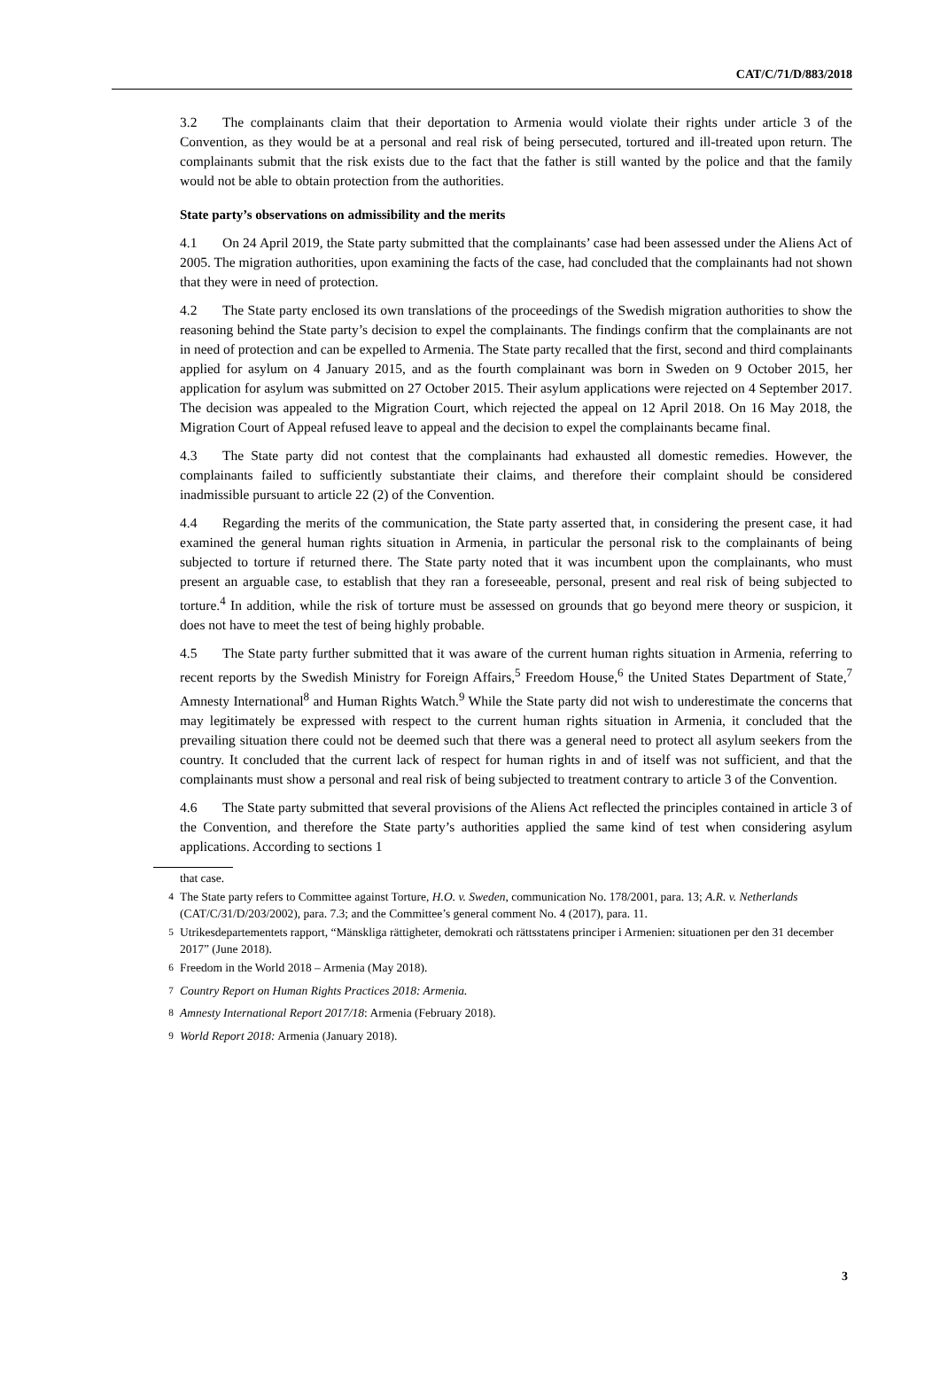CAT/C/71/D/883/2018
3.2 The complainants claim that their deportation to Armenia would violate their rights under article 3 of the Convention, as they would be at a personal and real risk of being persecuted, tortured and ill-treated upon return. The complainants submit that the risk exists due to the fact that the father is still wanted by the police and that the family would not be able to obtain protection from the authorities.
State party’s observations on admissibility and the merits
4.1 On 24 April 2019, the State party submitted that the complainants’ case had been assessed under the Aliens Act of 2005. The migration authorities, upon examining the facts of the case, had concluded that the complainants had not shown that they were in need of protection.
4.2 The State party enclosed its own translations of the proceedings of the Swedish migration authorities to show the reasoning behind the State party’s decision to expel the complainants. The findings confirm that the complainants are not in need of protection and can be expelled to Armenia. The State party recalled that the first, second and third complainants applied for asylum on 4 January 2015, and as the fourth complainant was born in Sweden on 9 October 2015, her application for asylum was submitted on 27 October 2015. Their asylum applications were rejected on 4 September 2017. The decision was appealed to the Migration Court, which rejected the appeal on 12 April 2018. On 16 May 2018, the Migration Court of Appeal refused leave to appeal and the decision to expel the complainants became final.
4.3 The State party did not contest that the complainants had exhausted all domestic remedies. However, the complainants failed to sufficiently substantiate their claims, and therefore their complaint should be considered inadmissible pursuant to article 22 (2) of the Convention.
4.4 Regarding the merits of the communication, the State party asserted that, in considering the present case, it had examined the general human rights situation in Armenia, in particular the personal risk to the complainants of being subjected to torture if returned there. The State party noted that it was incumbent upon the complainants, who must present an arguable case, to establish that they ran a foreseeable, personal, present and real risk of being subjected to torture.<sup>4</sup> In addition, while the risk of torture must be assessed on grounds that go beyond mere theory or suspicion, it does not have to meet the test of being highly probable.
4.5 The State party further submitted that it was aware of the current human rights situation in Armenia, referring to recent reports by the Swedish Ministry for Foreign Affairs,<sup>5</sup> Freedom House,<sup>6</sup> the United States Department of State,<sup>7</sup> Amnesty International<sup>8</sup> and Human Rights Watch.<sup>9</sup> While the State party did not wish to underestimate the concerns that may legitimately be expressed with respect to the current human rights situation in Armenia, it concluded that the prevailing situation there could not be deemed such that there was a general need to protect all asylum seekers from the country. It concluded that the current lack of respect for human rights in and of itself was not sufficient, and that the complainants must show a personal and real risk of being subjected to treatment contrary to article 3 of the Convention.
4.6 The State party submitted that several provisions of the Aliens Act reflected the principles contained in article 3 of the Convention, and therefore the State party’s authorities applied the same kind of test when considering asylum applications. According to sections 1
that case.
<sup>4</sup> The State party refers to Committee against Torture, H.O. v. Sweden, communication No. 178/2001, para. 13; A.R. v. Netherlands (CAT/C/31/D/203/2002), para. 7.3; and the Committee’s general comment No. 4 (2017), para. 11.
<sup>5</sup> Utrikesdepartementets rapport, “Mänskliga rättigheter, demokrati och rättsstatens principer i Armenien: situationen per den 31 december 2017” (June 2018).
<sup>6</sup> Freedom in the World 2018 – Armenia (May 2018).
<sup>7</sup> Country Report on Human Rights Practices 2018: Armenia.
<sup>8</sup> Amnesty International Report 2017/18: Armenia (February 2018).
<sup>9</sup> World Report 2018: Armenia (January 2018).
3